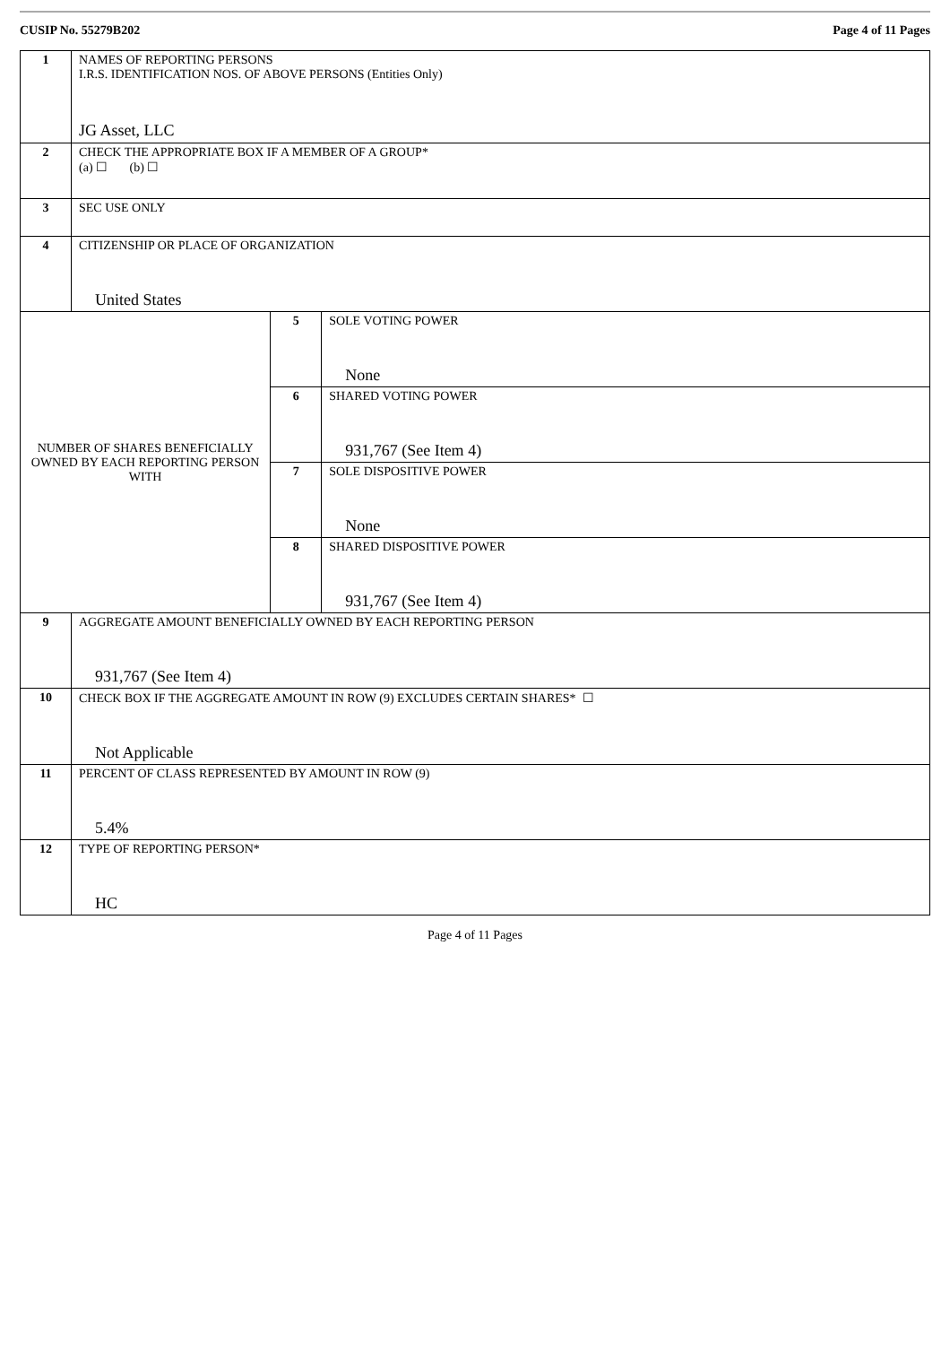CUSIP No. 55279B202 Page 4 of 11 Pages
| 1 | NAMES OF REPORTING PERSONS I.R.S. IDENTIFICATION NOS. OF ABOVE PERSONS (Entities Only) JG Asset, LLC | | |
| 2 | CHECK THE APPROPRIATE BOX IF A MEMBER OF A GROUP* (a) ☐ (b) ☐ | | |
| 3 | SEC USE ONLY | | |
| 4 | CITIZENSHIP OR PLACE OF ORGANIZATION United States | | |
| NUMBER OF SHARES BENEFICIALLY OWNED BY EACH REPORTING PERSON WITH | | 5 | SOLE VOTING POWER None |
| | | 6 | SHARED VOTING POWER 931,767 (See Item 4) |
| | | 7 | SOLE DISPOSITIVE POWER None |
| | | 8 | SHARED DISPOSITIVE POWER 931,767 (See Item 4) |
| 9 | AGGREGATE AMOUNT BENEFICIALLY OWNED BY EACH REPORTING PERSON 931,767 (See Item 4) | | |
| 10 | CHECK BOX IF THE AGGREGATE AMOUNT IN ROW (9) EXCLUDES CERTAIN SHARES* ☐ Not Applicable | | |
| 11 | PERCENT OF CLASS REPRESENTED BY AMOUNT IN ROW (9) 5.4% | | |
| 12 | TYPE OF REPORTING PERSON* HC | | |
Page 4 of 11 Pages